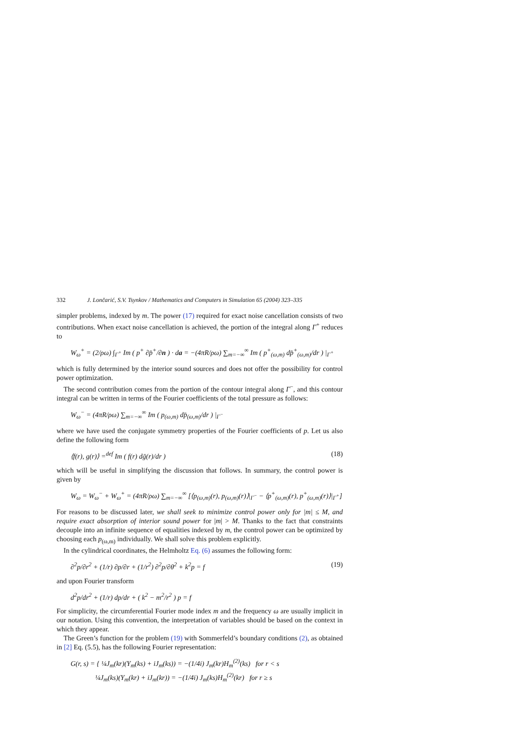332 J. Lončarić, S.V. Tsynkov / Mathematics and Computers in Simulation 65 (2004) 323–335
simpler problems, indexed by m. The power (17) required for exact noise cancellation consists of two contributions. When exact noise cancellation is achieved, the portion of the integral along Γ<sup>+</sup> reduces to
W<sub>ω</sub><sup>+</sup> = (2/ρω) ∫<sub>Γ<sup>+</sup></sub> Im ( p<sup>+</sup> ∂p̄<sup>+</sup>/∂n ) · da = −(4πR/ρω) ∑<sub>m=−∞</sub><sup>∞</sup> Im ( p<sup>+</sup><sub>(ω,m)</sub> dp̄<sup>+</sup><sub>(ω,m)</sub>/dr ) |<sub>Γ<sup>+</sup></sub>
which is fully determined by the interior sound sources and does not offer the possibility for control power optimization.
The second contribution comes from the portion of the contour integral along Γ<sup>−</sup>, and this contour integral can be written in terms of the Fourier coefficients of the total pressure as follows:
W<sub>ω</sub><sup>−</sup> = (4πR/ρω) ∑<sub>m=−∞</sub><sup>∞</sup> Im ( p<sub>(ω,m)</sub> dp̄<sub>(ω,m)</sub>/dr ) |<sub>Γ<sup>−</sup></sub>
where we have used the conjugate symmetry properties of the Fourier coefficients of p. Let us also define the following form
⟨f(r), g(r)⟩ =<sup>def</sup> Im ( f(r) dḡ(r)/dr ) (18)
which will be useful in simplifying the discussion that follows. In summary, the control power is given by
W<sub>ω</sub> = W<sub>ω</sub><sup>−</sup> + W<sub>ω</sub><sup>+</sup> = (4πR/ρω) ∑<sub>m=−∞</sub><sup>∞</sup> [⟨p<sub>(ω,m)</sub>(r), p<sub>(ω,m)</sub>(r)⟩|<sub>Γ<sup>−</sup></sub> − ⟨p<sup>+</sup><sub>(ω,m)</sub>(r), p<sup>+</sup><sub>(ω,m)</sub>(r)⟩|<sub>Γ<sup>+</sup></sub>]
For reasons to be discussed later, we shall seek to minimize control power only for |m| ≤ M, and require exact absorption of interior sound power for |m| > M. Thanks to the fact that constraints decouple into an infinite sequence of equalities indexed by m, the control power can be optimized by choosing each p<sub>(ω,m)</sub> individually. We shall solve this problem explicitly.
In the cylindrical coordinates, the Helmholtz Eq. (6) assumes the following form:
∂<sup>2</sup>p/∂r<sup>2</sup> + (1/r) ∂p/∂r + (1/r<sup>2</sup>) ∂<sup>2</sup>p/∂θ<sup>2</sup> + k<sup>2</sup>p = f (19)
and upon Fourier transform
d<sup>2</sup>p/dr<sup>2</sup> + (1/r) dp/dr + ( k<sup>2</sup> − m<sup>2</sup>/r<sup>2</sup> ) p = f
For simplicity, the circumferential Fourier mode index m and the frequency ω are usually implicit in our notation. Using this convention, the interpretation of variables should be based on the context in which they appear.
The Green’s function for the problem (19) with Sommerfeld’s boundary conditions (2), as obtained in [2] Eq. (5.5), has the following Fourier representation:
G(r, s) = { ¼J<sub>m</sub>(kr)(Y<sub>m</sub>(ks) + iJ<sub>m</sub>(ks)) = −(1/4i) J<sub>m</sub>(kr)H<sub>m</sub><sup>(2)</sup>(ks) for r < s
¼J<sub>m</sub>(ks)(Y<sub>m</sub>(kr) + iJ<sub>m</sub>(kr)) = −(1/4i) J<sub>m</sub>(ks)H<sub>m</sub><sup>(2)</sup>(kr) for r ≥ s